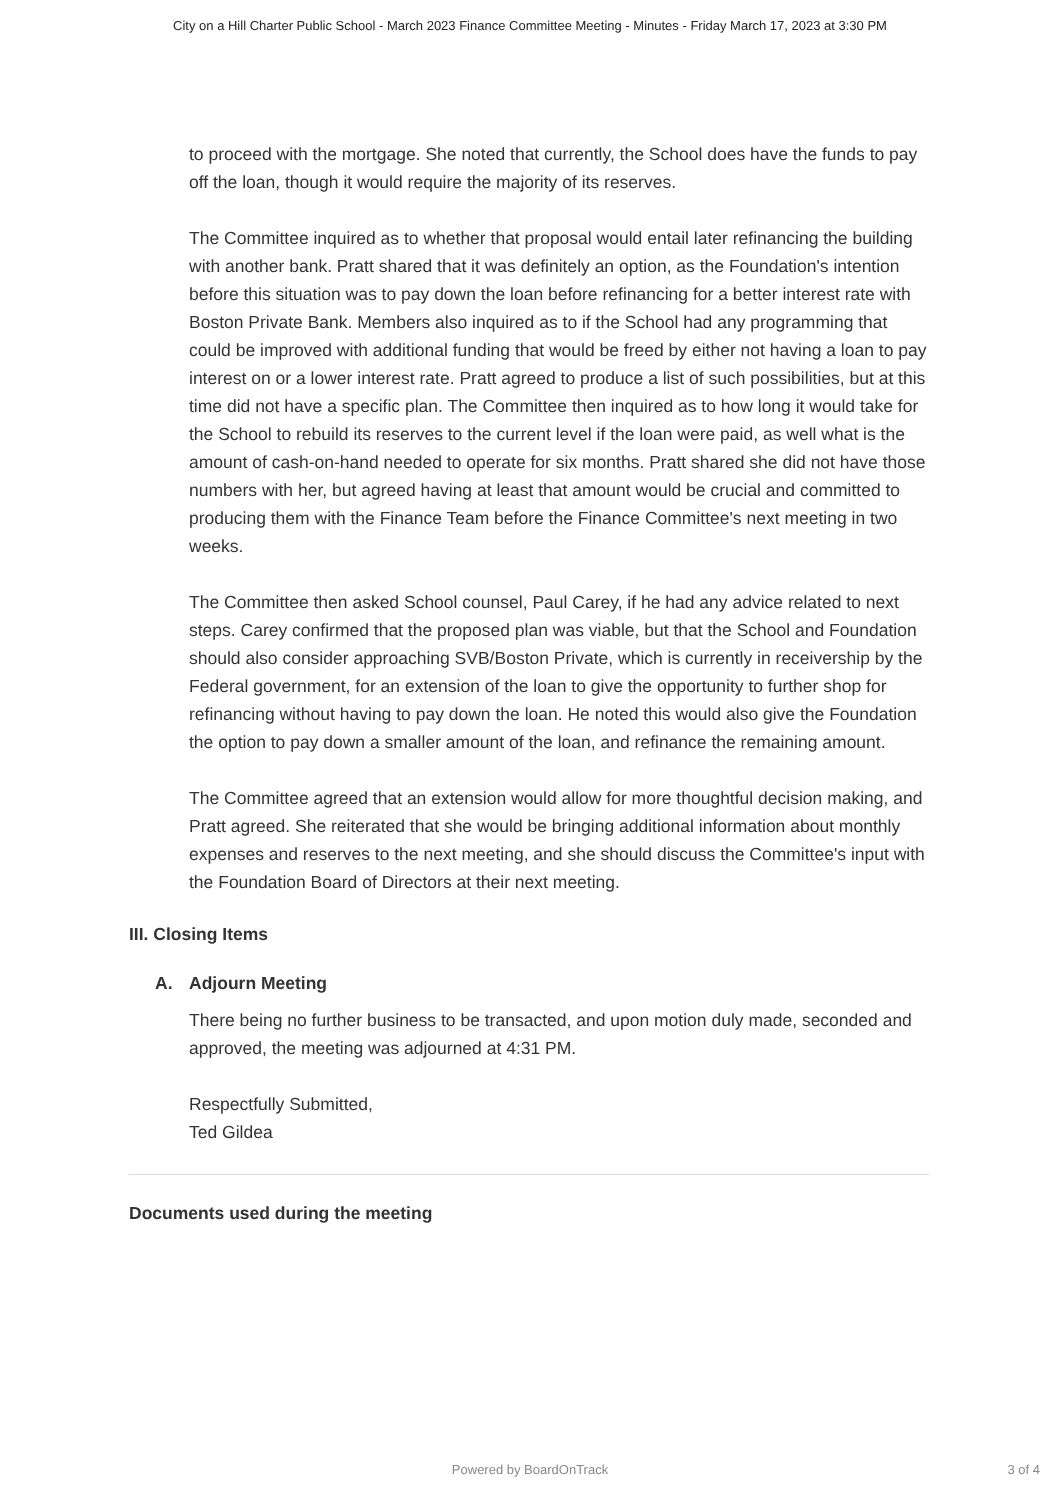City on a Hill Charter Public School - March 2023 Finance Committee Meeting - Minutes - Friday March 17, 2023 at 3:30 PM
to proceed with the mortgage. She noted that currently, the School does have the funds to pay off the loan, though it would require the majority of its reserves.
The Committee inquired as to whether that proposal would entail later refinancing the building with another bank. Pratt shared that it was definitely an option, as the Foundation's intention before this situation was to pay down the loan before refinancing for a better interest rate with Boston Private Bank. Members also inquired as to if the School had any programming that could be improved with additional funding that would be freed by either not having a loan to pay interest on or a lower interest rate. Pratt agreed to produce a list of such possibilities, but at this time did not have a specific plan. The Committee then inquired as to how long it would take for the School to rebuild its reserves to the current level if the loan were paid, as well what is the amount of cash-on-hand needed to operate for six months. Pratt shared she did not have those numbers with her, but agreed having at least that amount would be crucial and committed to producing them with the Finance Team before the Finance Committee's next meeting in two weeks.
The Committee then asked School counsel, Paul Carey, if he had any advice related to next steps. Carey confirmed that the proposed plan was viable, but that the School and Foundation should also consider approaching SVB/Boston Private, which is currently in receivership by the Federal government, for an extension of the loan to give the opportunity to further shop for refinancing without having to pay down the loan. He noted this would also give the Foundation the option to pay down a smaller amount of the loan, and refinance the remaining amount.
The Committee agreed that an extension would allow for more thoughtful decision making, and Pratt agreed. She reiterated that she would be bringing additional information about monthly expenses and reserves to the next meeting, and she should discuss the Committee's input with the Foundation Board of Directors at their next meeting.
III. Closing Items
A. Adjourn Meeting
There being no further business to be transacted, and upon motion duly made, seconded and approved, the meeting was adjourned at 4:31 PM.
Respectfully Submitted,
Ted Gildea
Documents used during the meeting
Powered by BoardOnTrack
3 of 4